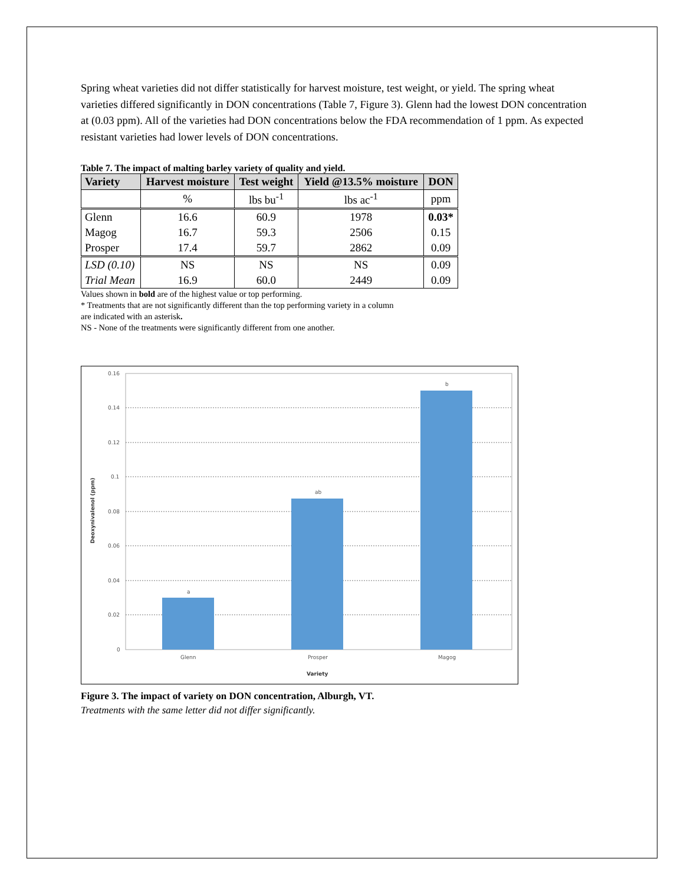Spring wheat varieties did not differ statistically for harvest moisture, test weight, or yield. The spring wheat varieties differed significantly in DON concentrations (Table 7, Figure 3). Glenn had the lowest DON concentration at (0.03 ppm). All of the varieties had DON concentrations below the FDA recommendation of 1 ppm. As expected resistant varieties had lower levels of DON concentrations.
Table 7. The impact of malting barley variety of quality and yield.
| Variety | Harvest moisture | Test weight | Yield @13.5% moisture | DON |
| --- | --- | --- | --- | --- |
| | % | lbs bu<sup>-1</sup> | lbs ac<sup>-1</sup> | ppm |
| Glenn | 16.6 | 60.9 | 1978 | 0.03* |
| Magog | 16.7 | 59.3 | 2506 | 0.15 |
| Prosper | 17.4 | 59.7 | 2862 | 0.09 |
| LSD (0.10) | NS | NS | NS | 0.09 |
| Trial Mean | 16.9 | 60.0 | 2449 | 0.09 |
Values shown in bold are of the highest value or top performing.
* Treatments that are not significantly different than the top performing variety in a column
are indicated with an asterisk.
NS - None of the treatments were significantly different from one another.
0.16
0.14
0.12
0.1
0.08
0.06
0.04
0.02
0
a
ab
b
Glenn
Prosper
Magog
Variety
Deoxynivalenol (ppm)
Figure 3. The impact of variety on DON concentration, Alburgh, VT.
Treatments with the same letter did not differ significantly.